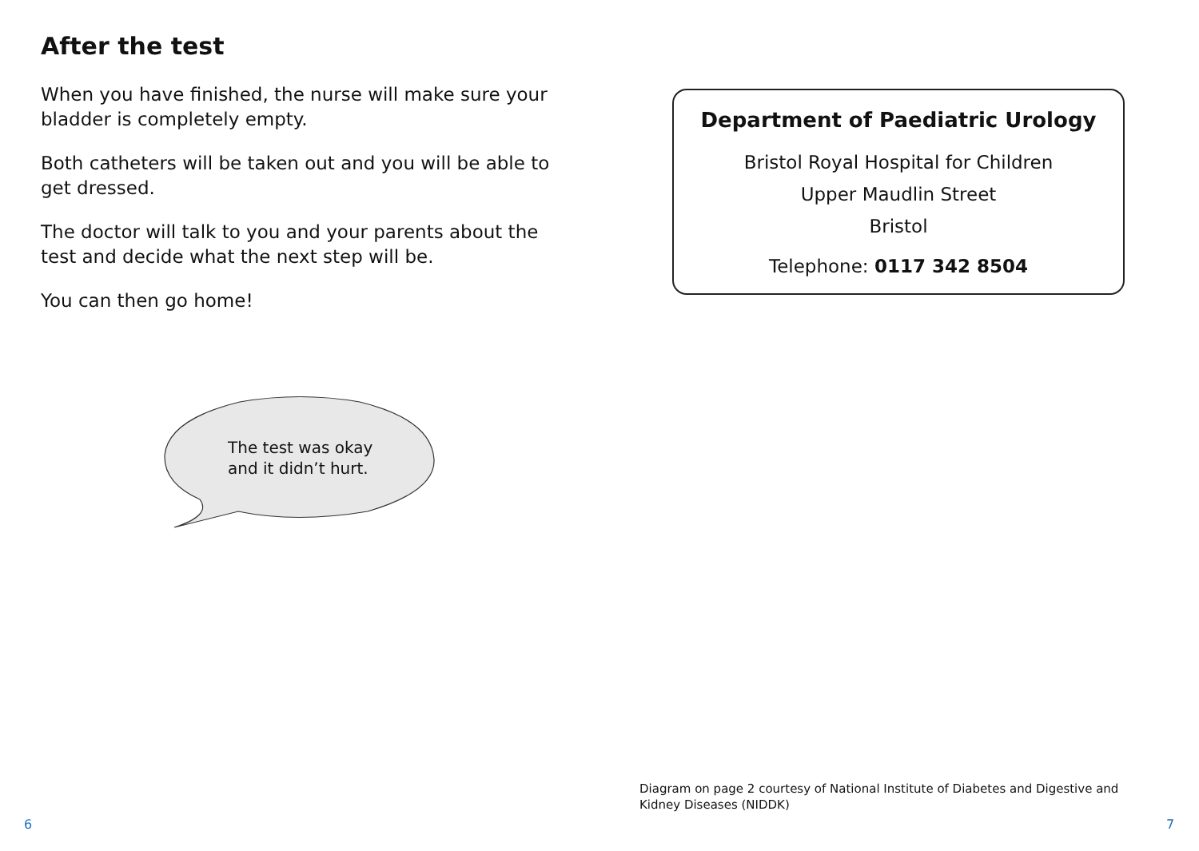After the test
When you have finished, the nurse will make sure your bladder is completely empty.
Both catheters will be taken out and you will be able to get dressed.
The doctor will talk to you and your parents about the test and decide what the next step will be.
You can then go home!
The test was okay
and it didn’t hurt.
Department of Paediatric Urology
Bristol Royal Hospital for Children
Upper Maudlin Street
Bristol
Telephone: 0117 342 8504
Diagram on page 2 courtesy of National Institute of Diabetes and Digestive and Kidney Diseases (NIDDK)
6 7